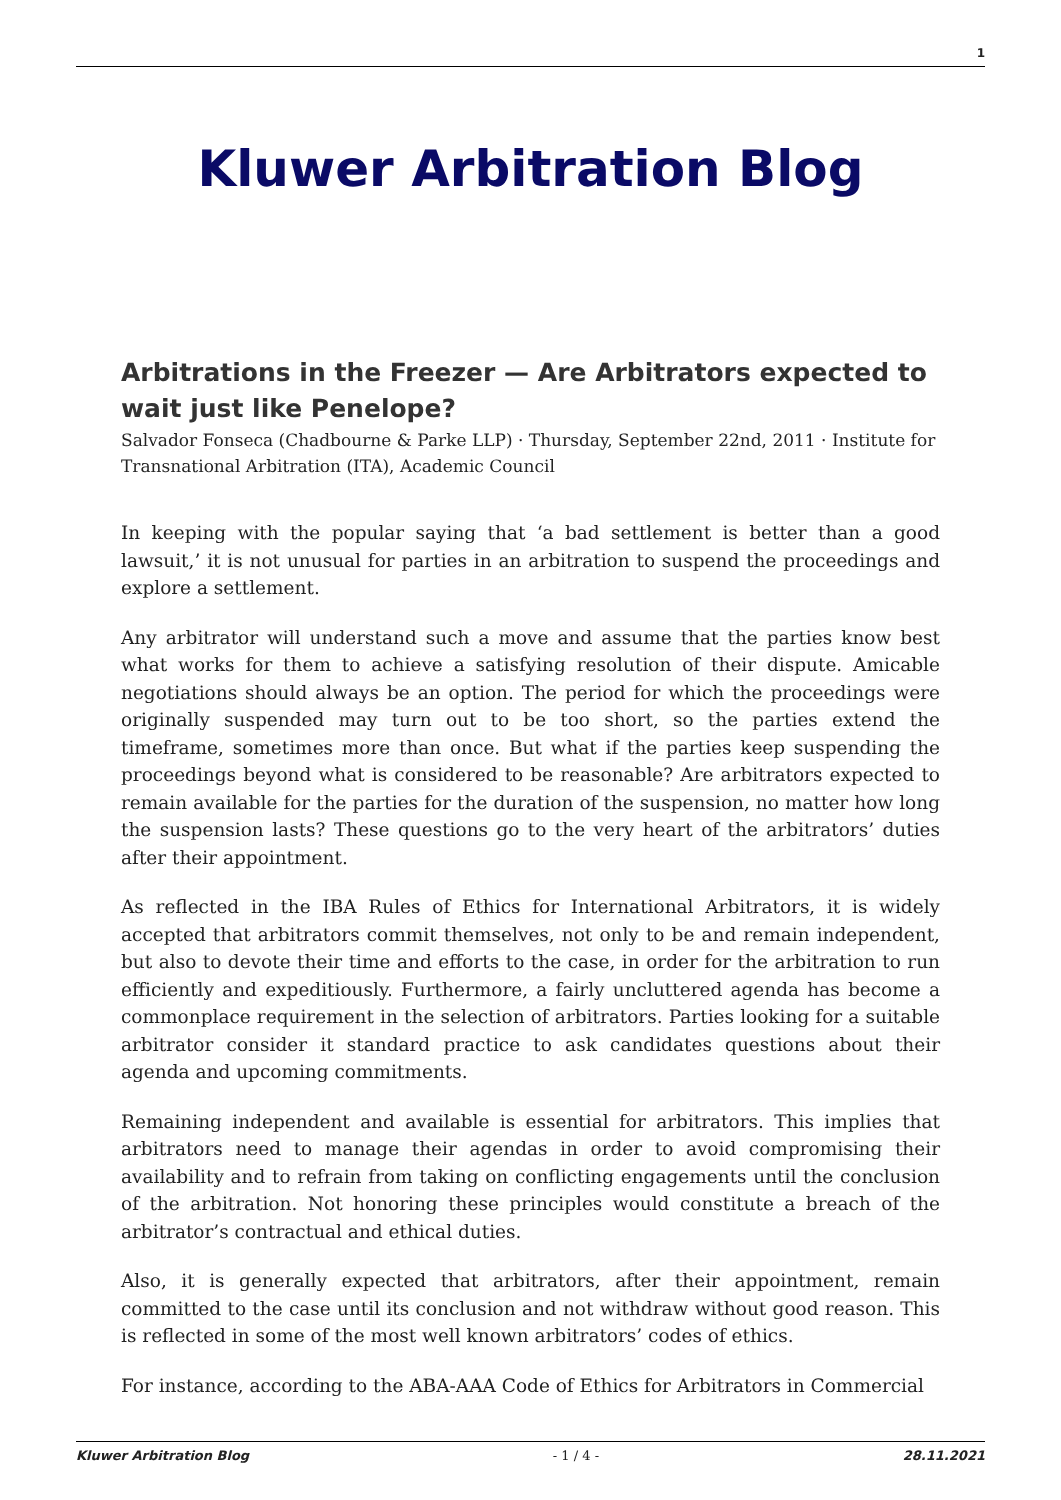1
Kluwer Arbitration Blog
Arbitrations in the Freezer — Are Arbitrators expected to wait just like Penelope?
Salvador Fonseca (Chadbourne & Parke LLP) · Thursday, September 22nd, 2011 · Institute for Transnational Arbitration (ITA), Academic Council
In keeping with the popular saying that ‘a bad settlement is better than a good lawsuit,’ it is not unusual for parties in an arbitration to suspend the proceedings and explore a settlement.
Any arbitrator will understand such a move and assume that the parties know best what works for them to achieve a satisfying resolution of their dispute. Amicable negotiations should always be an option. The period for which the proceedings were originally suspended may turn out to be too short, so the parties extend the timeframe, sometimes more than once. But what if the parties keep suspending the proceedings beyond what is considered to be reasonable? Are arbitrators expected to remain available for the parties for the duration of the suspension, no matter how long the suspension lasts? These questions go to the very heart of the arbitrators’ duties after their appointment.
As reflected in the IBA Rules of Ethics for International Arbitrators, it is widely accepted that arbitrators commit themselves, not only to be and remain independent, but also to devote their time and efforts to the case, in order for the arbitration to run efficiently and expeditiously. Furthermore, a fairly uncluttered agenda has become a commonplace requirement in the selection of arbitrators. Parties looking for a suitable arbitrator consider it standard practice to ask candidates questions about their agenda and upcoming commitments.
Remaining independent and available is essential for arbitrators. This implies that arbitrators need to manage their agendas in order to avoid compromising their availability and to refrain from taking on conflicting engagements until the conclusion of the arbitration. Not honoring these principles would constitute a breach of the arbitrator’s contractual and ethical duties.
Also, it is generally expected that arbitrators, after their appointment, remain committed to the case until its conclusion and not withdraw without good reason. This is reflected in some of the most well known arbitrators’ codes of ethics.
For instance, according to the ABA-AAA Code of Ethics for Arbitrators in Commercial
Kluwer Arbitration Blog - 1 / 4 - 28.11.2021